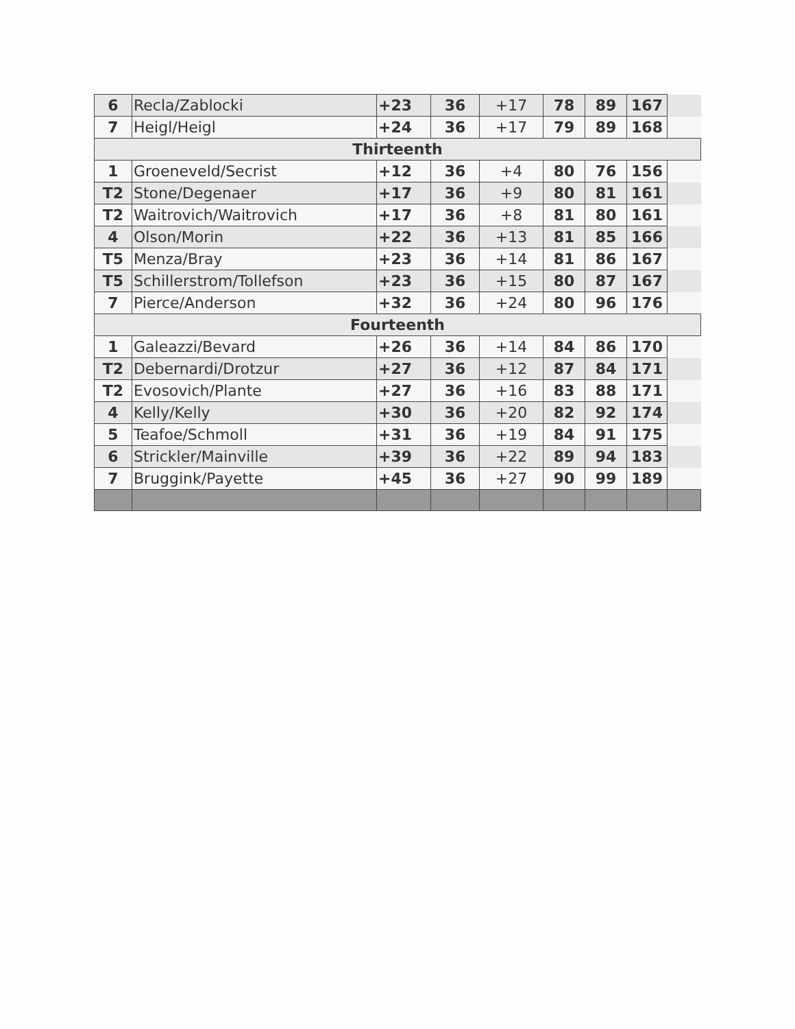| 6 | Recla/Zablocki | +23 | 36 | +17 | 78 | 89 | 167 | |
| 7 | Heigl/Heigl | +24 | 36 | +17 | 79 | 89 | 168 | |
| Thirteenth | | | | | | | | |
| 1 | Groeneveld/Secrist | +12 | 36 | +4 | 80 | 76 | 156 | |
| T2 | Stone/Degenaer | +17 | 36 | +9 | 80 | 81 | 161 | |
| T2 | Waitrovich/Waitrovich | +17 | 36 | +8 | 81 | 80 | 161 | |
| 4 | Olson/Morin | +22 | 36 | +13 | 81 | 85 | 166 | |
| T5 | Menza/Bray | +23 | 36 | +14 | 81 | 86 | 167 | |
| T5 | Schillerstrom/Tollefson | +23 | 36 | +15 | 80 | 87 | 167 | |
| 7 | Pierce/Anderson | +32 | 36 | +24 | 80 | 96 | 176 | |
| Fourteenth | | | | | | | | |
| 1 | Galeazzi/Bevard | +26 | 36 | +14 | 84 | 86 | 170 | |
| T2 | Debernardi/Drotzur | +27 | 36 | +12 | 87 | 84 | 171 | |
| T2 | Evosovich/Plante | +27 | 36 | +16 | 83 | 88 | 171 | |
| 4 | Kelly/Kelly | +30 | 36 | +20 | 82 | 92 | 174 | |
| 5 | Teafoe/Schmoll | +31 | 36 | +19 | 84 | 91 | 175 | |
| 6 | Strickler/Mainville | +39 | 36 | +22 | 89 | 94 | 183 | |
| 7 | Bruggink/Payette | +45 | 36 | +27 | 90 | 99 | 189 | |